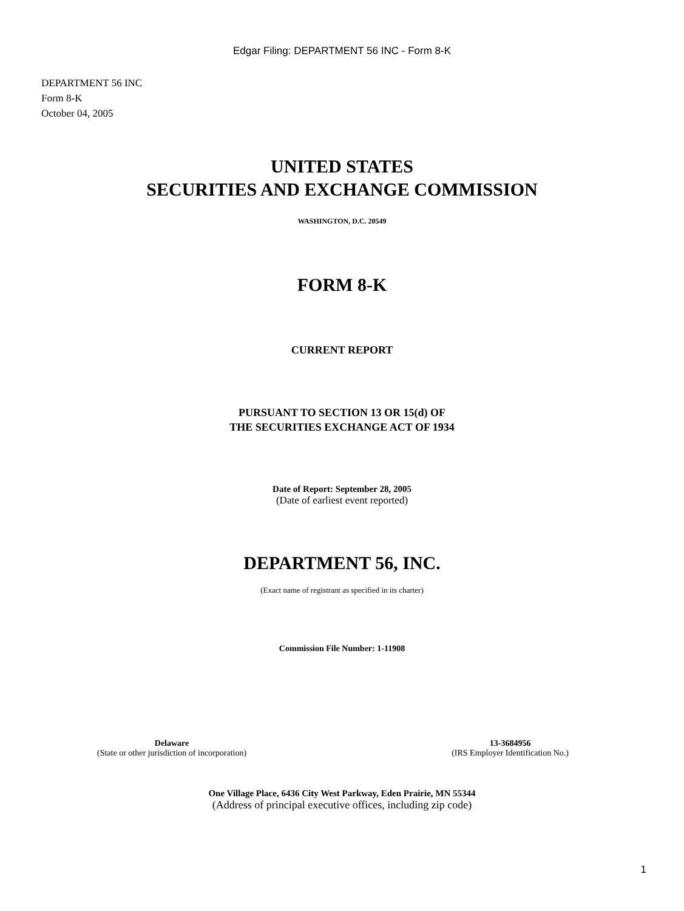Edgar Filing: DEPARTMENT 56 INC - Form 8-K
DEPARTMENT 56 INC
Form 8-K
October 04, 2005
UNITED STATES
SECURITIES AND EXCHANGE COMMISSION
WASHINGTON, D.C. 20549
FORM 8-K
CURRENT REPORT
PURSUANT TO SECTION 13 OR 15(d) OF
THE SECURITIES EXCHANGE ACT OF 1934
Date of Report: September 28, 2005
(Date of earliest event reported)
DEPARTMENT 56, INC.
(Exact name of registrant as specified in its charter)
Commission File Number: 1-11908
Delaware
(State or other jurisdiction of incorporation)
13-3684956
(IRS Employer Identification No.)
One Village Place, 6436 City West Parkway, Eden Prairie, MN 55344
(Address of principal executive offices, including zip code)
1